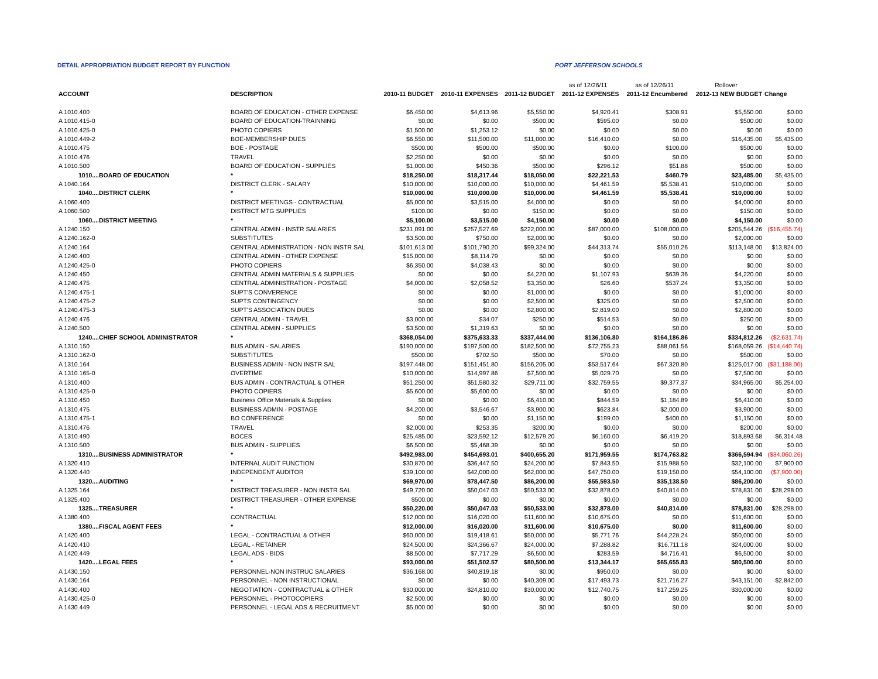DETAIL APPROPRIATION BUDGET REPORT BY FUNCTION PORT JEFFERSON SCHOOLS
| | | | | | as of 12/26/11 | as of 12/26/11 | Rollover | |
| ACCOUNT | DESCRIPTION | 2010-11 BUDGET | 2010-11 EXPENSES | 2011-12 BUDGET | 2011-12 EXPENSES | 2011-12 Encumbered | 2012-13 NEW BUDGET | Change |
| A 1010.400 | BOARD OF EDUCATION - OTHER EXPENSE | $6,450.00 | $4,613.96 | $5,550.00 | $4,920.41 | $308.91 | $5,550.00 | $0.00 |
| A 1010.415-0 | BOARD OF EDUCATION-TRAINNING | $0.00 | $0.00 | $500.00 | $595.00 | $0.00 | $500.00 | $0.00 |
| A 1010.425-0 | PHOTO COPIERS | $1,500.00 | $1,253.12 | $0.00 | $0.00 | $0.00 | $0.00 | $0.00 |
| A 1010.449-2 | BOE-MEMBERSHIP DUES | $6,550.00 | $11,500.00 | $11,000.00 | $16,410.00 | $0.00 | $16,435.00 | $5,435.00 |
| A 1010.475 | BOE - POSTAGE | $500.00 | $500.00 | $500.00 | $0.00 | $100.00 | $500.00 | $0.00 |
| A 1010.476 | TRAVEL | $2,250.00 | $0.00 | $0.00 | $0.00 | $0.00 | $0.00 | $0.00 |
| A 1010.500 | BOARD OF EDUCATION - SUPPLIES | $1,000.00 | $450.36 | $500.00 | $296.12 | $51.88 | $500.00 | $0.00 |
| 1010....BOARD OF EDUCATION | * | $18,250.00 | $18,317.44 | $18,050.00 | $22,221.53 | $460.79 | $23,485.00 | $5,435.00 |
| A 1040.164 | DISTRICT CLERK - SALARY | $10,000.00 | $10,000.00 | $10,000.00 | $4,461.59 | $5,538.41 | $10,000.00 | $0.00 |
| 1040....DISTRICT CLERK | * | $10,000.00 | $10,000.00 | $10,000.00 | $4,461.59 | $5,538.41 | $10,000.00 | $0.00 |
| A 1060.400 | DISTRICT MEETINGS - CONTRACTUAL | $5,000.00 | $3,515.00 | $4,000.00 | $0.00 | $0.00 | $4,000.00 | $0.00 |
| A 1060.500 | DISTRICT MTG SUPPLIES | $100.00 | $0.00 | $150.00 | $0.00 | $0.00 | $150.00 | $0.00 |
| 1060....DISTRICT MEETING | * | $5,100.00 | $3,515.00 | $4,150.00 | $0.00 | $0.00 | $4,150.00 | $0.00 |
| A 1240.150 | CENTRAL ADMIN - INSTR SALARIES | $231,091.00 | $257,527.69 | $222,000.00 | $87,000.00 | $108,000.00 | $205,544.26 | ($16,455.74) |
| A 1240.162-0 | SUBSTITUTES | $3,500.00 | $750.00 | $2,000.00 | $0.00 | $0.00 | $2,000.00 | $0.00 |
| A 1240.164 | CENTRAL ADMINISTRATION - NON INSTR SAL | $101,613.00 | $101,790.20 | $99,324.00 | $44,313.74 | $55,010.26 | $113,148.00 | $13,824.00 |
| A 1240.400 | CENTRAL ADMIN - OTHER EXPENSE | $15,000.00 | $8,114.79 | $0.00 | $0.00 | $0.00 | $0.00 | $0.00 |
| A 1240.425-0 | PHOTO COPIERS | $6,350.00 | $4,038.43 | $0.00 | $0.00 | $0.00 | $0.00 | $0.00 |
| A 1240.450 | CENTRAL ADMIN MATERIALS & SUPPLIES | $0.00 | $0.00 | $4,220.00 | $1,107.93 | $639.36 | $4,220.00 | $0.00 |
| A 1240.475 | CENTRAL ADMINISTRATION - POSTAGE | $4,000.00 | $2,058.52 | $3,350.00 | $26.60 | $537.24 | $3,350.00 | $0.00 |
| A 1240.475-1 | SUPT'S CONVERENCE | $0.00 | $0.00 | $1,000.00 | $0.00 | $0.00 | $1,000.00 | $0.00 |
| A 1240.475-2 | SUPTS CONTINGENCY | $0.00 | $0.00 | $2,500.00 | $325.00 | $0.00 | $2,500.00 | $0.00 |
| A 1240.475-3 | SUPT'S ASSOCIATION DUES | $0.00 | $0.00 | $2,800.00 | $2,819.00 | $0.00 | $2,800.00 | $0.00 |
| A 1240.476 | CENTRAL ADMIN - TRAVEL | $3,000.00 | $34.07 | $250.00 | $514.53 | $0.00 | $250.00 | $0.00 |
| A 1240.500 | CENTRAL ADMIN - SUPPLIES | $3,500.00 | $1,319.63 | $0.00 | $0.00 | $0.00 | $0.00 | $0.00 |
| 1240....CHIEF SCHOOL ADMINISTRATOR | * | $368,054.00 | $375,633.33 | $337,444.00 | $136,106.80 | $164,186.86 | $334,812.26 | ($2,631.74) |
| A 1310.150 | BUS ADMIN - SALARIES | $190,000.00 | $197,500.00 | $182,500.00 | $72,755.23 | $88,061.56 | $168,059.26 | ($14,440.74) |
| A 1310.162-0 | SUBSTITUTES | $500.00 | $702.50 | $500.00 | $70.00 | $0.00 | $500.00 | $0.00 |
| A 1310.164 | BUSINESS ADMIN - NON INSTR SAL | $197,448.00 | $151,451.80 | $156,205.00 | $53,517.64 | $67,320.80 | $125,017.00 | ($31,188.00) |
| A 1310.165-0 | OVERTIME | $10,000.00 | $14,997.86 | $7,500.00 | $5,029.70 | $0.00 | $7,500.00 | $0.00 |
| A 1310.400 | BUS ADMIN - CONTRACTUAL & OTHER | $51,250.00 | $51,580.32 | $29,711.00 | $32,759.55 | $9,377.37 | $34,965.00 | $5,254.00 |
| A 1310.425-0 | PHOTO COPIERS | $5,600.00 | $5,600.00 | $0.00 | $0.00 | $0.00 | $0.00 | $0.00 |
| A 1310.450 | Business Office Materials & Supplies | $0.00 | $0.00 | $6,410.00 | $844.59 | $1,184.89 | $6,410.00 | $0.00 |
| A 1310.475 | BUSINESS ADMIN - POSTAGE | $4,200.00 | $3,546.67 | $3,900.00 | $623.84 | $2,000.00 | $3,900.00 | $0.00 |
| A 1310.475-1 | BO CONFERENCE | $0.00 | $0.00 | $1,150.00 | $199.00 | $400.00 | $1,150.00 | $0.00 |
| A 1310.476 | TRAVEL | $2,000.00 | $253.35 | $200.00 | $0.00 | $0.00 | $200.00 | $0.00 |
| A 1310.490 | BOCES | $25,485.00 | $23,592.12 | $12,579.20 | $6,160.00 | $6,419.20 | $18,893.68 | $6,314.48 |
| A 1310.500 | BUS ADMIN - SUPPLIES | $6,500.00 | $5,468.39 | $0.00 | $0.00 | $0.00 | $0.00 | $0.00 |
| 1310....BUSINESS ADMINISTRATOR | * | $492,983.00 | $454,693.01 | $400,655.20 | $171,959.55 | $174,763.82 | $366,594.94 | ($34,060.26) |
| A 1320.410 | INTERNAL AUDIT FUNCTION | $30,870.00 | $36,447.50 | $24,200.00 | $7,843.50 | $15,988.50 | $32,100.00 | $7,900.00 |
| A 1320.440 | INDEPENDENT AUDITOR | $39,100.00 | $42,000.00 | $62,000.00 | $47,750.00 | $19,150.00 | $54,100.00 | ($7,900.00) |
| 1320....AUDITING | * | $69,970.00 | $78,447.50 | $86,200.00 | $55,593.50 | $35,138.50 | $86,200.00 | $0.00 |
| A 1325.164 | DISTRICT TREASURER - NON INSTR SAL | $49,720.00 | $50,047.03 | $50,533.00 | $32,878.00 | $40,814.00 | $78,831.00 | $28,298.00 |
| A 1325.400 | DISTRICT TREASURER - OTHER EXPENSE | $500.00 | $0.00 | $0.00 | $0.00 | $0.00 | $0.00 | $0.00 |
| 1325....TREASURER | * | $50,220.00 | $50,047.03 | $50,533.00 | $32,878.00 | $40,814.00 | $78,831.00 | $28,298.00 |
| A 1380.400 | CONTRACTUAL | $12,000.00 | $16,020.00 | $11,600.00 | $10,675.00 | $0.00 | $11,600.00 | $0.00 |
| 1380....FISCAL AGENT FEES | * | $12,000.00 | $16,020.00 | $11,600.00 | $10,675.00 | $0.00 | $11,600.00 | $0.00 |
| A 1420.400 | LEGAL - CONTRACTUAL & OTHER | $60,000.00 | $19,418.61 | $50,000.00 | $5,771.76 | $44,228.24 | $50,000.00 | $0.00 |
| A 1420.410 | LEGAL - RETAINER | $24,500.00 | $24,366.67 | $24,000.00 | $7,288.82 | $16,711.18 | $24,000.00 | $0.00 |
| A 1420.449 | LEGAL ADS - BIDS | $8,500.00 | $7,717.29 | $6,500.00 | $283.59 | $4,716.41 | $6,500.00 | $0.00 |
| 1420....LEGAL FEES | * | $93,000.00 | $51,502.57 | $80,500.00 | $13,344.17 | $65,655.83 | $80,500.00 | $0.00 |
| A 1430.150 | PERSONNEL-NON INSTRUC SALARIES | $36,168.00 | $40,819.18 | $0.00 | $950.00 | $0.00 | $0.00 | $0.00 |
| A 1430.164 | PERSONNEL - NON INSTRUCTIONAL | $0.00 | $0.00 | $40,309.00 | $17,493.73 | $21,716.27 | $43,151.00 | $2,842.00 |
| A 1430.400 | NEGOTIATION - CONTRACTUAL & OTHER | $30,000.00 | $24,810.00 | $30,000.00 | $12,740.75 | $17,259.25 | $30,000.00 | $0.00 |
| A 1430.425-0 | PERSONNEL - PHOTOCOPIERS | $2,500.00 | $0.00 | $0.00 | $0.00 | $0.00 | $0.00 | $0.00 |
| A 1430.449 | PERSONNEL - LEGAL ADS & RECRUITMENT | $5,000.00 | $0.00 | $0.00 | $0.00 | $0.00 | $0.00 | $0.00 |